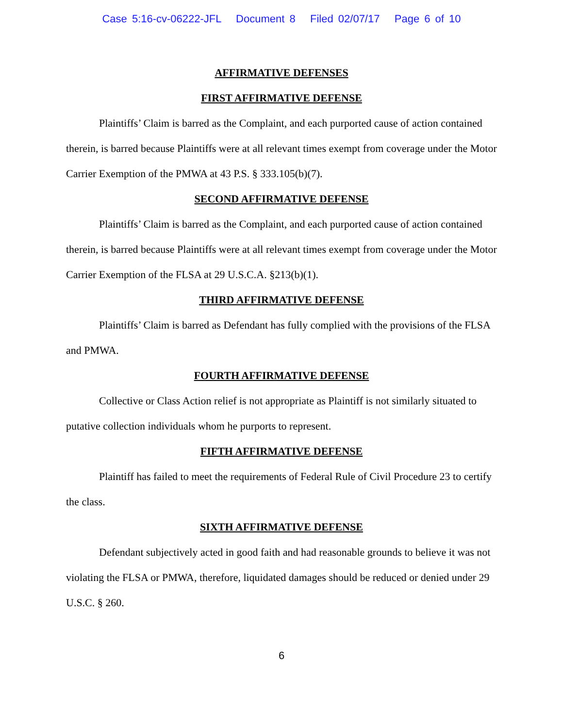Case 5:16-cv-06222-JFL Document 8 Filed 02/07/17 Page 6 of 10
AFFIRMATIVE DEFENSES
FIRST AFFIRMATIVE DEFENSE
Plaintiffs’ Claim is barred as the Complaint, and each purported cause of action contained therein, is barred because Plaintiffs were at all relevant times exempt from coverage under the Motor Carrier Exemption of the PMWA at 43 P.S. § 333.105(b)(7).
SECOND AFFIRMATIVE DEFENSE
Plaintiffs’ Claim is barred as the Complaint, and each purported cause of action contained therein, is barred because Plaintiffs were at all relevant times exempt from coverage under the Motor Carrier Exemption of the FLSA at 29 U.S.C.A. §213(b)(1).
THIRD AFFIRMATIVE DEFENSE
Plaintiffs’ Claim is barred as Defendant has fully complied with the provisions of the FLSA and PMWA.
FOURTH AFFIRMATIVE DEFENSE
Collective or Class Action relief is not appropriate as Plaintiff is not similarly situated to putative collection individuals whom he purports to represent.
FIFTH AFFIRMATIVE DEFENSE
Plaintiff has failed to meet the requirements of Federal Rule of Civil Procedure 23 to certify the class.
SIXTH AFFIRMATIVE DEFENSE
Defendant subjectively acted in good faith and had reasonable grounds to believe it was not violating the FLSA or PMWA, therefore, liquidated damages should be reduced or denied under 29 U.S.C. § 260.
6